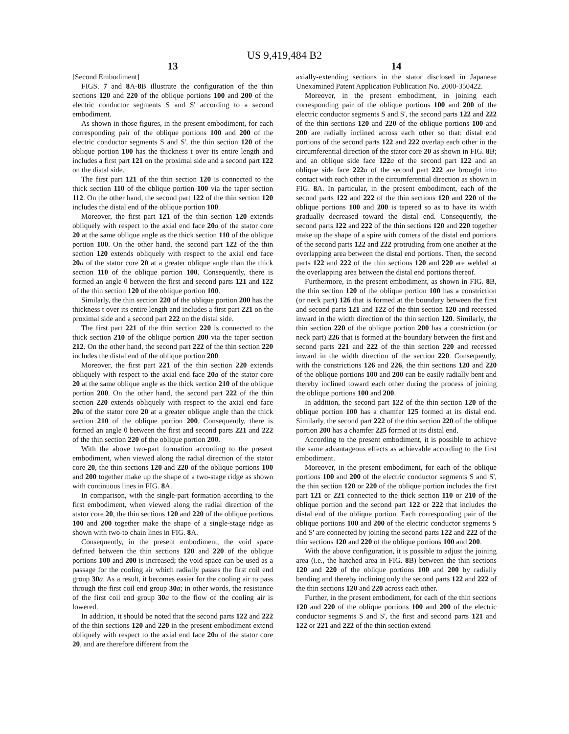US 9,419,484 B2
13
[Second Embodiment]
FIGS. 7 and 8 A-8 B illustrate the configuration of the thin sections 120 and 220 of the oblique portions 100 and 200 of the electric conductor segments S and S' according to a second embodiment.
As shown in those figures, in the present embodiment, for each corresponding pair of the oblique portions 100 and 200 of the electric conductor segments S and S', the thin section 120 of the oblique portion 100 has the thickness t over its entire length and includes a first part 121 on the proximal side and a second part 122 on the distal side.
The first part 121 of the thin section 120 is connected to the thick section 110 of the oblique portion 100 via the taper section 112. On the other hand, the second part 122 of the thin section 120 includes the distal end of the oblique portion 100.
Moreover, the first part 121 of the thin section 120 extends obliquely with respect to the axial end face 20 a of the stator core 20 at the same oblique angle as the thick section 110 of the oblique portion 100. On the other hand, the second part 122 of the thin section 120 extends obliquely with respect to the axial end face 20 a of the stator core 20 at a greater oblique angle than the thick section 110 of the oblique portion 100. Consequently, there is formed an angle θ between the first and second parts 121 and 122 of the thin section 120 of the oblique portion 100.
Similarly, the thin section 220 of the oblique portion 200 has the thickness t over its entire length and includes a first part 221 on the proximal side and a second part 222 on the distal side.
The first part 221 of the thin section 220 is connected to the thick section 210 of the oblique portion 200 via the taper section 212. On the other hand, the second part 222 of the thin section 220 includes the distal end of the oblique portion 200.
Moreover, the first part 221 of the thin section 220 extends obliquely with respect to the axial end face 20 a of the stator core 20 at the same oblique angle as the thick section 210 of the oblique portion 200. On the other hand, the second part 222 of the thin section 220 extends obliquely with respect to the axial end face 20 a of the stator core 20 at a greater oblique angle than the thick section 210 of the oblique portion 200. Consequently, there is formed an angle θ between the first and second parts 221 and 222 of the thin section 220 of the oblique portion 200.
With the above two-part formation according to the present embodiment, when viewed along the radial direction of the stator core 20, the thin sections 120 and 220 of the oblique portions 100 and 200 together make up the shape of a two-stage ridge as shown with continuous lines in FIG. 8 A.
In comparison, with the single-part formation according to the first embodiment, when viewed along the radial direction of the stator core 20, the thin sections 120 and 220 of the oblique portions 100 and 200 together make the shape of a single-stage ridge as shown with two-to chain lines in FIG. 8 A.
Consequently, in the present embodiment, the void space defined between the thin sections 120 and 220 of the oblique portions 100 and 200 is increased; the void space can be used as a passage for the cooling air which radially passes the first coil end group 30 a. As a result, it becomes easier for the cooling air to pass through the first coil end group 30 a; in other words, the resistance of the first coil end group 30 a to the flow of the cooling air is lowered.
In addition, it should be noted that the second parts 122 and 222 of the thin sections 120 and 220 in the present embodiment extend obliquely with respect to the axial end face 20 a of the stator core 20, and are therefore different from the
14
axially-extending sections in the stator disclosed in Japanese Unexamined Patent Application Publication No. 2000-350422.
Moreover, in the present embodiment, in joining each corresponding pair of the oblique portions 100 and 200 of the electric conductor segments S and S', the second parts 122 and 222 of the thin sections 120 and 220 of the oblique portions 100 and 200 are radially inclined across each other so that: distal end portions of the second parts 122 and 222 overlap each other in the circumferential direction of the stator core 20 as shown in FIG. 8 B; and an oblique side face 122 a of the second part 122 and an oblique side face 222 a of the second part 222 are brought into contact with each other in the circumferential direction as shown in FIG. 8 A. In particular, in the present embodiment, each of the second parts 122 and 222 of the thin sections 120 and 220 of the oblique portions 100 and 200 is tapered so as to have its width gradually decreased toward the distal end. Consequently, the second parts 122 and 222 of the thin sections 120 and 220 together make up the shape of a spire with corners of the distal end portions of the second parts 122 and 222 protruding from one another at the overlapping area between the distal end portions. Then, the second parts 122 and 222 of the thin sections 120 and 220 are welded at the overlapping area between the distal end portions thereof.
Furthermore, in the present embodiment, as shown in FIG. 8 B, the thin section 120 of the oblique portion 100 has a constriction (or neck part) 126 that is formed at the boundary between the first and second parts 121 and 122 of the thin section 120 and recessed inward in the width direction of the thin section 120. Similarly, the thin section 220 of the oblique portion 200 has a constriction (or neck part) 226 that is formed at the boundary between the first and second parts 221 and 222 of the thin section 220 and recessed inward in the width direction of the section 220. Consequently, with the constrictions 126 and 226, the thin sections 120 and 220 of the oblique portions 100 and 200 can be easily radially bent and thereby inclined toward each other during the process of joining the oblique portions 100 and 200.
In addition, the second part 122 of the thin section 120 of the oblique portion 100 has a chamfer 125 formed at its distal end. Similarly, the second part 222 of the thin section 220 of the oblique portion 200 has a chamfer 225 formed at its distal end.
According to the present embodiment, it is possible to achieve the same advantageous effects as achievable according to the first embodiment.
Moreover, in the present embodiment, for each of the oblique portions 100 and 200 of the electric conductor segments S and S', the thin section 120 or 220 of the oblique portion includes the first part 121 or 221 connected to the thick section 110 or 210 of the oblique portion and the second part 122 or 222 that includes the distal end of the oblique portion. Each corresponding pair of the oblique portions 100 and 200 of the electric conductor segments S and S' are connected by joining the second parts 122 and 222 of the thin sections 120 and 220 of the oblique portions 100 and 200.
With the above configuration, it is possible to adjust the joining area (i.e., the hatched area in FIG. 8 B) between the thin sections 120 and 220 of the oblique portions 100 and 200 by radially bending and thereby inclining only the second parts 122 and 222 of the thin sections 120 and 220 across each other.
Further, in the present embodiment, for each of the thin sections 120 and 220 of the oblique portions 100 and 200 of the electric conductor segments S and S', the first and second parts 121 and 122 or 221 and 222 of the thin section extend